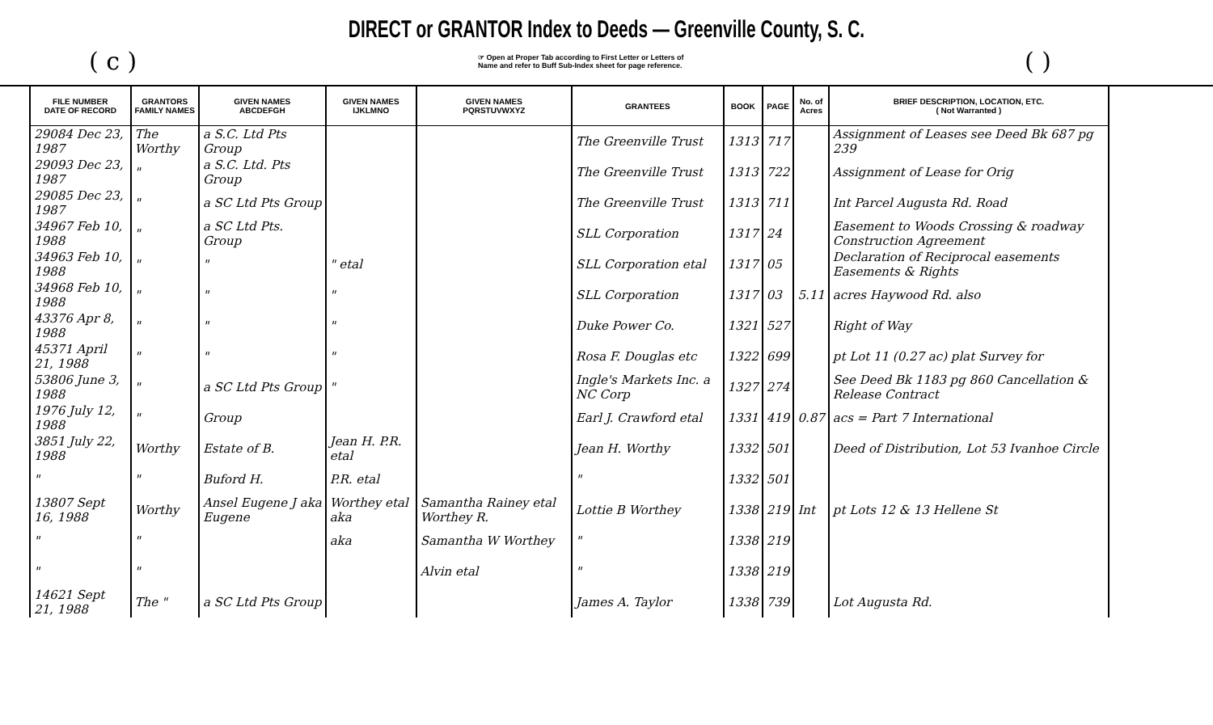DIRECT or GRANTOR Index to Deeds — Greenville County, S. C.
( c ) ☞ Open at Proper Tab according to First Letter or Letters of
Name and refer to Buff Sub-Index sheet for page reference. ( )
| FILE NUMBER DATE OF RECORD | GRANTORS FAMILY NAMES | GIVEN NAMES ABCDEFGH | GIVEN NAMES IJKLMNO | GIVEN NAMES PQRSTUVWXYZ | GRANTEES | BOOK | PAGE | No. of Acres | BRIEF DESCRIPTION, LOCATION, ETC. ( Not Warranted ) |
| --- | --- | --- | --- | --- | --- | --- | --- | --- | --- |
| 29084 Dec 23, 1987 | The Worthy | a S.C. Ltd Pts Group | | | The Greenville Trust | 1313 | 717 | | Assignment of Leases see Deed Bk 687 pg 239 |
| 29093 Dec 23, 1987 | " | a S.C. Ltd. Pts Group | | | The Greenville Trust | 1313 | 722 | | Assignment of Lease for Orig |
| 29085 Dec 23, 1987 | " | a SC Ltd Pts Group | | | The Greenville Trust | 1313 | 711 | | Int Parcel Augusta Rd. Road |
| 34967 Feb 10, 1988 | " | a SC Ltd Pts. Group | | | SLL Corporation | 1317 | 24 | | Easement to Woods Crossing & roadway Construction Agreement |
| 34963 Feb 10, 1988 | " | " | " etal | | SLL Corporation etal | 1317 | 05 | | Declaration of Reciprocal easements Easements & Rights |
| 34968 Feb 10, 1988 | " | " | " | | SLL Corporation | 1317 | 03 | 5.11 | acres Haywood Rd. also |
| 43376 Apr 8, 1988 | " | " | " | | Duke Power Co. | 1321 | 527 | | Right of Way |
| 45371 April 21, 1988 | " | " | " | | Rosa F. Douglas etc | 1322 | 699 | | pt Lot 11 (0.27 ac) plat Survey for |
| 53806 June 3, 1988 | " | a SC Ltd Pts Group | " | | Ingle's Markets Inc. a NC Corp | 1327 | 274 | | See Deed Bk 1183 pg 860 Cancellation & Release Contract |
| 1976 July 12, 1988 | " | Group | | | Earl J. Crawford etal | 1331 | 419 | 0.87 | acs = Part 7 International |
| 3851 July 22, 1988 | Worthy | Estate of B. | Jean H. P.R. etal | | Jean H. Worthy | 1332 | 501 | | Deed of Distribution, Lot 53 Ivanhoe Circle |
| " | " | Buford H. | P.R. etal | | " | 1332 | 501 | | |
| 13807 Sept 16, 1988 | Worthy | Ansel Eugene J aka Eugene | Worthey etal aka | Samantha Rainey etal Worthey R. | Lottie B Worthey | 1338 | 219 | Int | pt Lots 12 & 13 Hellene St |
| " | " | | aka | Samantha W Worthey | " | 1338 | 219 | | |
| " | " | | | Alvin etal | " | 1338 | 219 | | |
| 14621 Sept 21, 1988 | The " | a SC Ltd Pts Group | | | James A. Taylor | 1338 | 739 | | Lot Augusta Rd. |